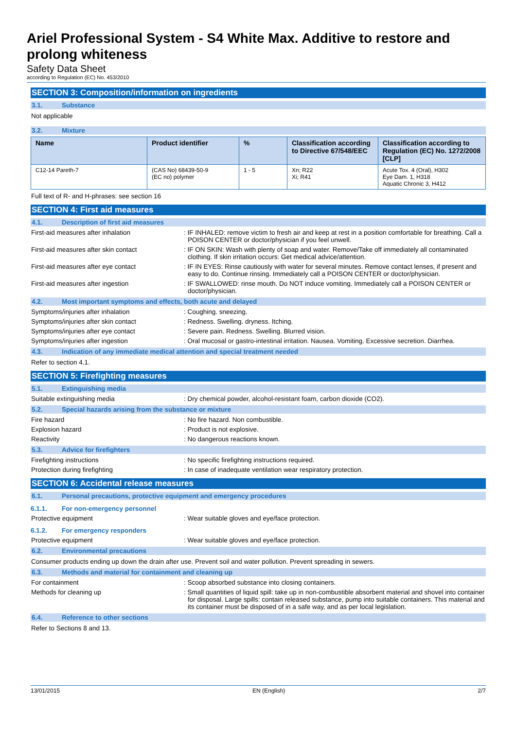Ariel Professional System - S4 White Max. Additive to restore and prolong whiteness
Safety Data Sheet
according to Regulation (EC) No. 453/2010
SECTION 3: Composition/information on ingredients
3.1. Substance
Not applicable
3.2. Mixture
| Name | Product identifier | % | Classification according to Directive 67/548/EEC | Classification according to Regulation (EC) No. 1272/2008 [CLP] |
| --- | --- | --- | --- | --- |
| C12-14 Pareth-7 | (CAS No) 68439-50-9 (EC no) polymer | 1 - 5 | Xn; R22 Xi; R41 | Acute Tox. 4 (Oral), H302 Eye Dam. 1, H318 Aquatic Chronic 3, H412 |
Full text of R- and H-phrases: see section 16
SECTION 4: First aid measures
4.1. Description of first aid measures
First-aid measures after inhalation : IF INHALED: remove victim to fresh air and keep at rest in a position comfortable for breathing. Call a POISON CENTER or doctor/physician if you feel unwell.
First-aid measures after skin contact : IF ON SKIN: Wash with plenty of soap and water. Remove/Take off immediately all contaminated clothing. If skin irritation occurs: Get medical advice/attention.
First-aid measures after eye contact : IF IN EYES: Rinse cautiously with water for several minutes. Remove contact lenses, if present and easy to do. Continue rinsing. Immediately call a POISON CENTER or doctor/physician.
First-aid measures after ingestion : IF SWALLOWED: rinse mouth. Do NOT induce vomiting. Immediately call a POISON CENTER or doctor/physician.
4.2. Most important symptoms and effects, both acute and delayed
Symptoms/injuries after inhalation : Coughing. sneezing.
Symptoms/injuries after skin contact : Redness. Swelling. dryness. Itching.
Symptoms/injuries after eye contact : Severe pain. Redness. Swelling. Blurred vision.
Symptoms/injuries after ingestion : Oral mucosal or gastro-intestinal irritation. Nausea. Vomiting. Excessive secretion. Diarrhea.
4.3. Indication of any immediate medical attention and special treatment needed
Refer to section 4.1.
SECTION 5: Firefighting measures
5.1. Extinguishing media
Suitable extinguishing media : Dry chemical powder, alcohol-resistant foam, carbon dioxide (CO2).
5.2. Special hazards arising from the substance or mixture
Fire hazard : No fire hazard. Non combustible.
Explosion hazard : Product is not explosive.
Reactivity : No dangerous reactions known.
5.3. Advice for firefighters
Firefighting instructions : No specific firefighting instructions required.
Protection during firefighting : In case of inadequate ventilation wear respiratory protection.
SECTION 6: Accidental release measures
6.1. Personal precautions, protective equipment and emergency procedures
6.1.1. For non-emergency personnel
Protective equipment : Wear suitable gloves and eye/face protection.
6.1.2. For emergency responders
Protective equipment : Wear suitable gloves and eye/face protection.
6.2. Environmental precautions
Consumer products ending up down the drain after use. Prevent soil and water pollution. Prevent spreading in sewers.
6.3. Methods and material for containment and cleaning up
For containment : Scoop absorbed substance into closing containers.
Methods for cleaning up : Small quantities of liquid spill: take up in non-combustible absorbent material and shovel into container for disposal. Large spills: contain released substance, pump into suitable containers. This material and its container must be disposed of in a safe way, and as per local legislation.
6.4. Reference to other sections
Refer to Sections 8 and 13.
13/01/2015 EN (English) 2/7